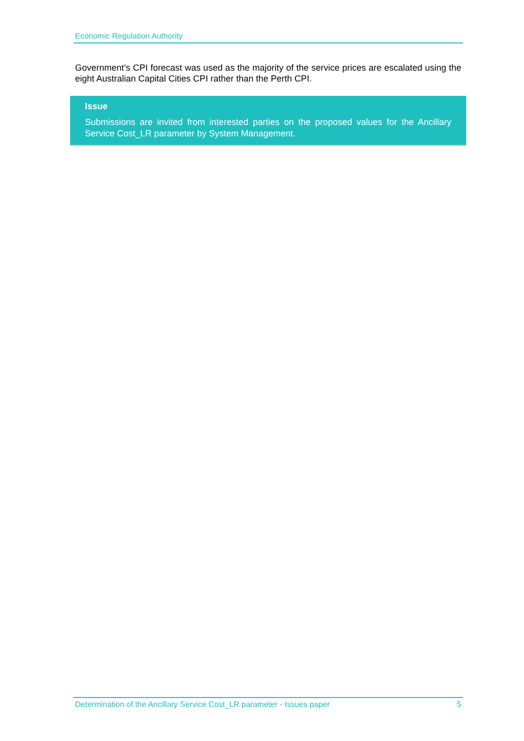Economic Regulation Authority
Government’s CPI forecast was used as the majority of the service prices are escalated using the eight Australian Capital Cities CPI rather than the Perth CPI.
Issue
Submissions are invited from interested parties on the proposed values for the Ancillary Service Cost_LR parameter by System Management.
Determination of the Ancillary Service Cost_LR parameter - Issues paper 5